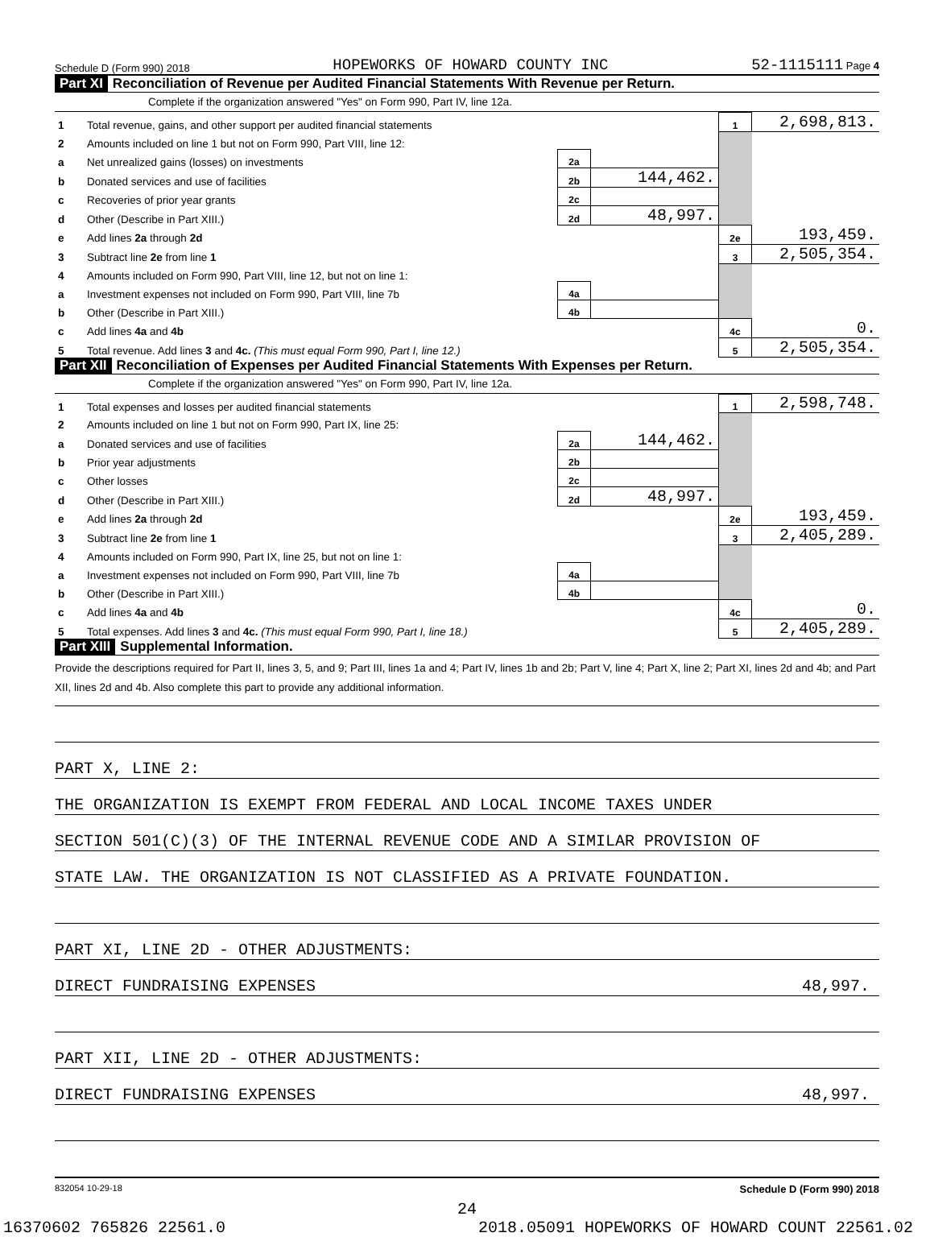Schedule D (Form 990) 2018 HOPEWORKS OF HOWARD COUNTY INC 52-1115111 Page 4
Part XI Reconciliation of Revenue per Audited Financial Statements With Revenue per Return.
Complete if the organization answered "Yes" on Form 990, Part IV, line 12a.
| 1 | Total revenue, gains, and other support per audited financial statements | | | 1 | 2,698,813. |
| 2 | Amounts included on line 1 but not on Form 990, Part VIII, line 12: | | | | |
| a | Net unrealized gains (losses) on investments | 2a | | | |
| b | Donated services and use of facilities | 2b | 144,462. | | |
| c | Recoveries of prior year grants | 2c | | | |
| d | Other (Describe in Part XIII.) | 2d | 48,997. | | |
| e | Add lines 2a through 2d | | | 2e | 193,459. |
| 3 | Subtract line 2e from line 1 | | | 3 | 2,505,354. |
| 4 | Amounts included on Form 990, Part VIII, line 12, but not on line 1: | | | | |
| a | Investment expenses not included on Form 990, Part VIII, line 7b | 4a | | | |
| b | Other (Describe in Part XIII.) | 4b | | | |
| c | Add lines 4a and 4b | | | 4c | 0. |
| 5 | Total revenue. Add lines 3 and 4c. (This must equal Form 990, Part I, line 12.) | | | 5 | 2,505,354. |
Part XII Reconciliation of Expenses per Audited Financial Statements With Expenses per Return.
Complete if the organization answered "Yes" on Form 990, Part IV, line 12a.
| 1 | Total expenses and losses per audited financial statements | | | 1 | 2,598,748. |
| 2 | Amounts included on line 1 but not on Form 990, Part IX, line 25: | | | | |
| a | Donated services and use of facilities | 2a | 144,462. | | |
| b | Prior year adjustments | 2b | | | |
| c | Other losses | 2c | | | |
| d | Other (Describe in Part XIII.) | 2d | 48,997. | | |
| e | Add lines 2a through 2d | | | 2e | 193,459. |
| 3 | Subtract line 2e from line 1 | | | 3 | 2,405,289. |
| 4 | Amounts included on Form 990, Part IX, line 25, but not on line 1: | | | | |
| a | Investment expenses not included on Form 990, Part VIII, line 7b | 4a | | | |
| b | Other (Describe in Part XIII.) | 4b | | | |
| c | Add lines 4a and 4b | | | 4c | 0. |
| 5 | Total expenses. Add lines 3 and 4c. (This must equal Form 990, Part I, line 18.) | | | 5 | 2,405,289. |
Part XIII Supplemental Information.
Provide the descriptions required for Part II, lines 3, 5, and 9; Part III, lines 1a and 4; Part IV, lines 1b and 2b; Part V, line 4; Part X, line 2; Part XI, lines 2d and 4b; and Part XII, lines 2d and 4b. Also complete this part to provide any additional information.
PART X, LINE 2:
THE ORGANIZATION IS EXEMPT FROM FEDERAL AND LOCAL INCOME TAXES UNDER
SECTION 501(C)(3) OF THE INTERNAL REVENUE CODE AND A SIMILAR PROVISION OF
STATE LAW. THE ORGANIZATION IS NOT CLASSIFIED AS A PRIVATE FOUNDATION.
PART XI, LINE 2D - OTHER ADJUSTMENTS:
DIRECT FUNDRAISING EXPENSES 48,997.
PART XII, LINE 2D - OTHER ADJUSTMENTS:
DIRECT FUNDRAISING EXPENSES 48,997.
832054 10-29-18 Schedule D (Form 990) 2018
24
16370602 765826 22561.0 2018.05091 HOPEWORKS OF HOWARD COUNT 22561.02